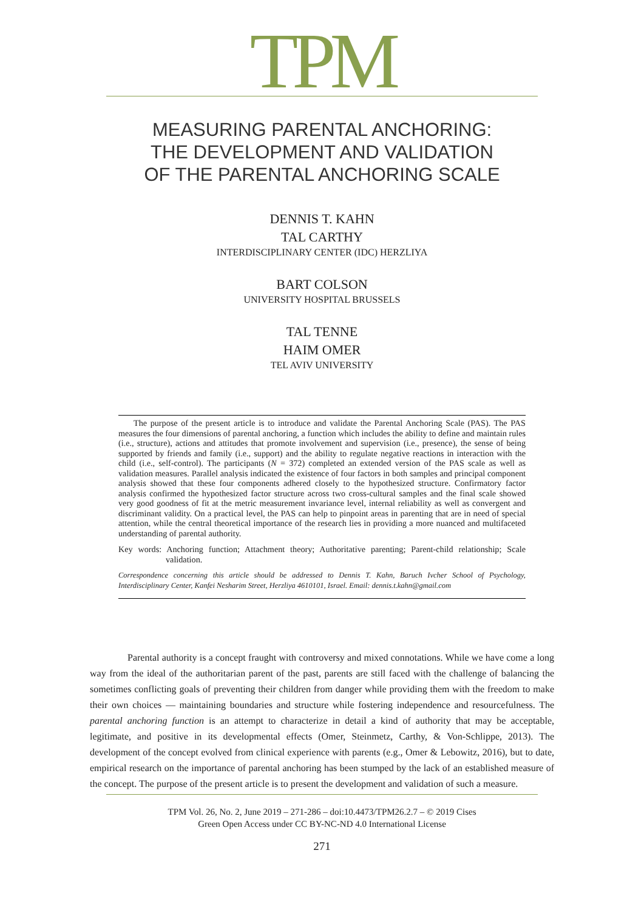TPM
MEASURING PARENTAL ANCHORING:
THE DEVELOPMENT AND VALIDATION
OF THE PARENTAL ANCHORING SCALE
DENNIS T. KAHN
TAL CARTHY
INTERDISCIPLINARY CENTER (IDC) HERZLIYA
BART COLSON
UNIVERSITY HOSPITAL BRUSSELS
TAL TENNE
HAIM OMER
TEL AVIV UNIVERSITY
The purpose of the present article is to introduce and validate the Parental Anchoring Scale (PAS). The PAS measures the four dimensions of parental anchoring, a function which includes the ability to define and maintain rules (i.e., structure), actions and attitudes that promote involvement and supervision (i.e., presence), the sense of being supported by friends and family (i.e., support) and the ability to regulate negative reactions in interaction with the child (i.e., self-control). The participants (N = 372) completed an extended version of the PAS scale as well as validation measures. Parallel analysis indicated the existence of four factors in both samples and principal component analysis showed that these four components adhered closely to the hypothesized structure. Confirmatory factor analysis confirmed the hypothesized factor structure across two cross-cultural samples and the final scale showed very good goodness of fit at the metric measurement invariance level, internal reliability as well as convergent and discriminant validity. On a practical level, the PAS can help to pinpoint areas in parenting that are in need of special attention, while the central theoretical importance of the research lies in providing a more nuanced and multifaceted understanding of parental authority.
Key words: Anchoring function; Attachment theory; Authoritative parenting; Parent-child relationship; Scale validation.
Correspondence concerning this article should be addressed to Dennis T. Kahn, Baruch Ivcher School of Psychology, Interdisciplinary Center, Kanfei Nesharim Street, Herzliya 4610101, Israel. Email: dennis.t.kahn@gmail.com
Parental authority is a concept fraught with controversy and mixed connotations. While we have come a long way from the ideal of the authoritarian parent of the past, parents are still faced with the challenge of balancing the sometimes conflicting goals of preventing their children from danger while providing them with the freedom to make their own choices — maintaining boundaries and structure while fostering independence and resourcefulness. The parental anchoring function is an attempt to characterize in detail a kind of authority that may be acceptable, legitimate, and positive in its developmental effects (Omer, Steinmetz, Carthy, & Von-Schlippe, 2013). The development of the concept evolved from clinical experience with parents (e.g., Omer & Lebowitz, 2016), but to date, empirical research on the importance of parental anchoring has been stumped by the lack of an established measure of the concept. The purpose of the present article is to present the development and validation of such a measure.
TPM Vol. 26, No. 2, June 2019 – 271-286 – doi:10.4473/TPM26.2.7 – © 2019 Cises
Green Open Access under CC BY-NC-ND 4.0 International License
271